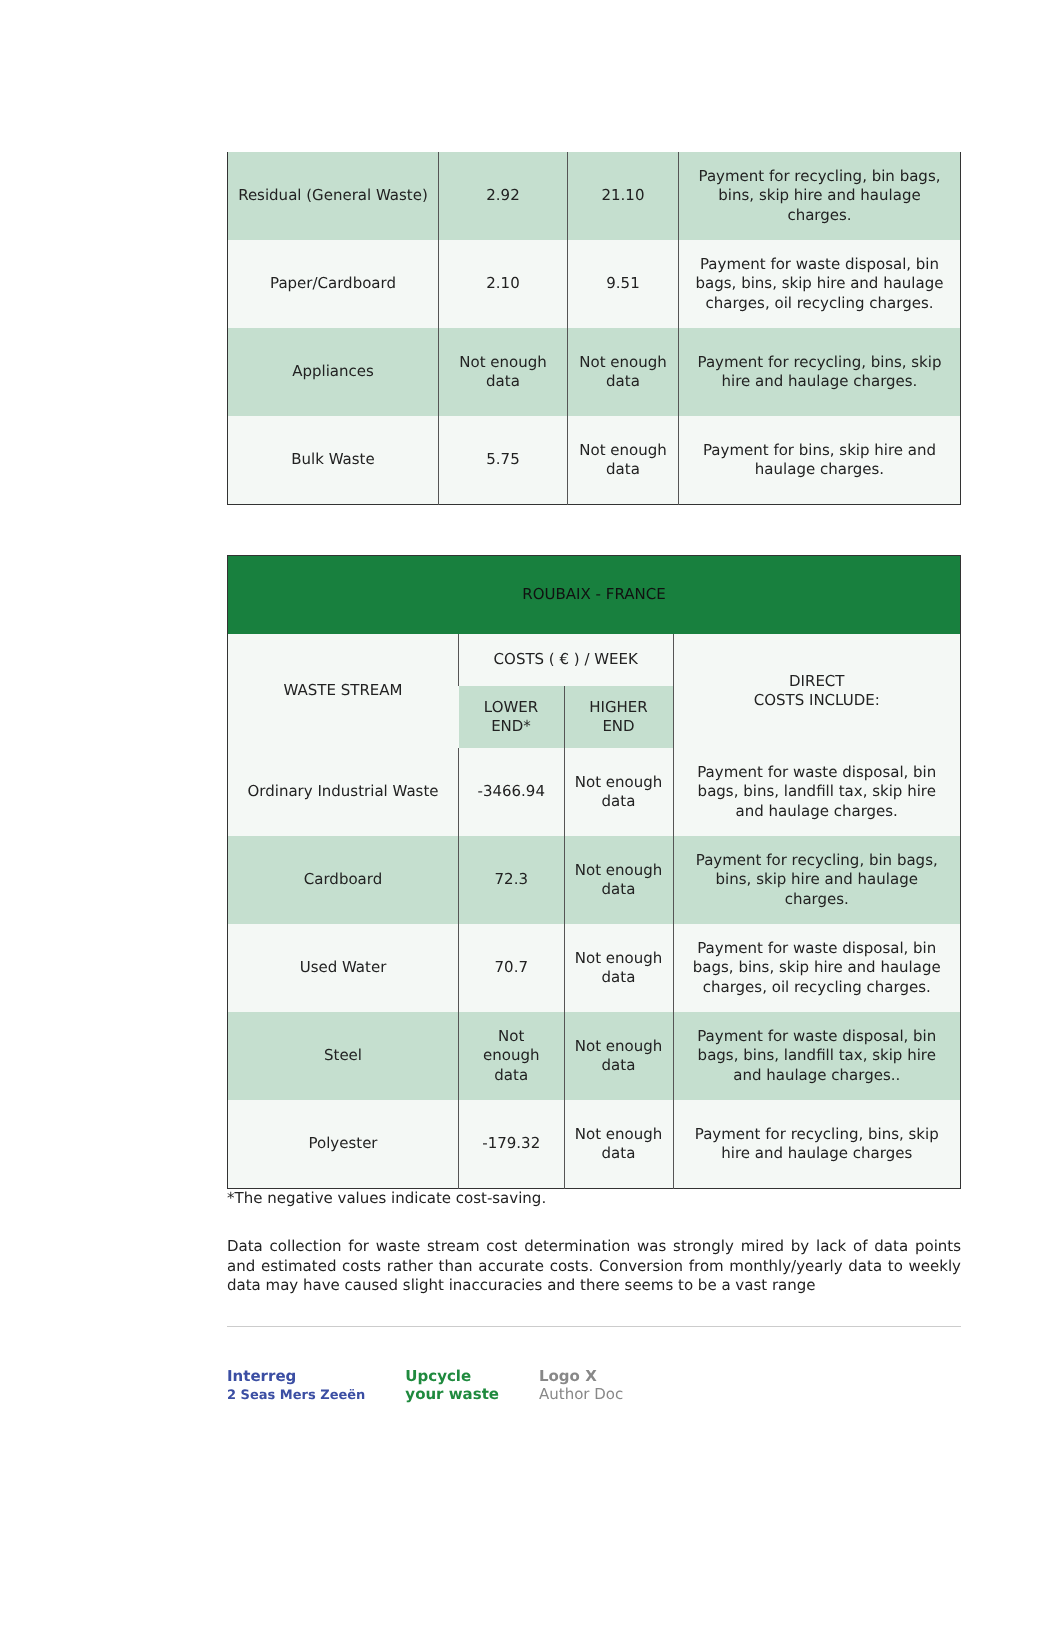| Residual (General Waste) | 2.92 | 21.10 | Payment for recycling, bin bags, bins, skip hire and haulage charges. |
| Paper/Cardboard | 2.10 | 9.51 | Payment for waste disposal, bin bags, bins, skip hire and haulage charges, oil recycling charges. |
| Appliances | Not enough data | Not enough data | Payment for recycling, bins, skip hire and haulage charges. |
| Bulk Waste | 5.75 | Not enough data | Payment for bins, skip hire and haulage charges. |
| ROUBAIX - FRANCE | | | |
| --- | --- | --- | --- |
| WASTE STREAM | COSTS ( € ) / WEEK | | DIRECT COSTS INCLUDE: |
| | LOWER END* | HIGHER END | |
| Ordinary Industrial Waste | -3466.94 | Not enough data | Payment for waste disposal, bin bags, bins, landfill tax, skip hire and haulage charges. |
| Cardboard | 72.3 | Not enough data | Payment for recycling, bin bags, bins, skip hire and haulage charges. |
| Used Water | 70.7 | Not enough data | Payment for waste disposal, bin bags, bins, skip hire and haulage charges, oil recycling charges. |
| Steel | Not enough data | Not enough data | Payment for waste disposal, bin bags, bins, landfill tax, skip hire and haulage charges.. |
| Polyester | -179.32 | Not enough data | Payment for recycling, bins, skip hire and haulage charges |
*The negative values indicate cost-saving.
Data collection for waste stream cost determination was strongly mired by lack of data points and estimated costs rather than accurate costs. Conversion from monthly/yearly data to weekly data may have caused slight inaccuracies and there seems to be a vast range
Interreg
2 Seas Mers Zeeën
Upcycle
your waste
Logo X
Author Doc